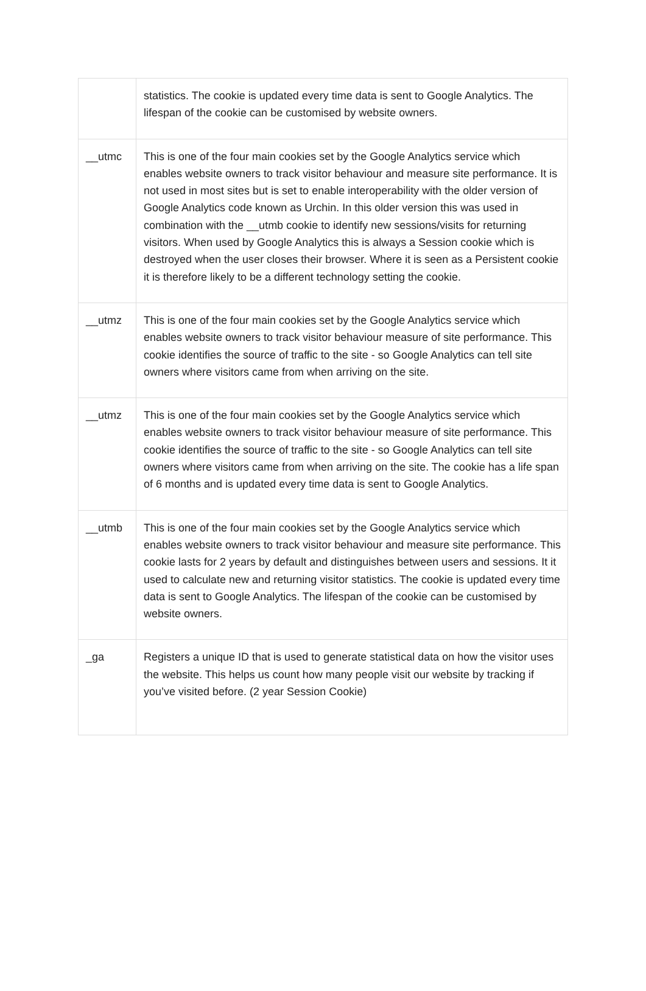| | statistics. The cookie is updated every time data is sent to Google Analytics. The lifespan of the cookie can be customised by website owners. |
| __utmc | This is one of the four main cookies set by the Google Analytics service which enables website owners to track visitor behaviour and measure site performance. It is not used in most sites but is set to enable interoperability with the older version of Google Analytics code known as Urchin. In this older version this was used in combination with the __utmb cookie to identify new sessions/visits for returning visitors. When used by Google Analytics this is always a Session cookie which is destroyed when the user closes their browser. Where it is seen as a Persistent cookie it is therefore likely to be a different technology setting the cookie. |
| __utmz | This is one of the four main cookies set by the Google Analytics service which enables website owners to track visitor behaviour measure of site performance. This cookie identifies the source of traffic to the site - so Google Analytics can tell site owners where visitors came from when arriving on the site. |
| __utmz | This is one of the four main cookies set by the Google Analytics service which enables website owners to track visitor behaviour measure of site performance. This cookie identifies the source of traffic to the site - so Google Analytics can tell site owners where visitors came from when arriving on the site. The cookie has a life span of 6 months and is updated every time data is sent to Google Analytics. |
| __utmb | This is one of the four main cookies set by the Google Analytics service which enables website owners to track visitor behaviour and measure site performance. This cookie lasts for 2 years by default and distinguishes between users and sessions. It it used to calculate new and returning visitor statistics. The cookie is updated every time data is sent to Google Analytics. The lifespan of the cookie can be customised by website owners. |
| _ga | Registers a unique ID that is used to generate statistical data on how the visitor uses the website. This helps us count how many people visit our website by tracking if you’ve visited before. (2 year Session Cookie) |